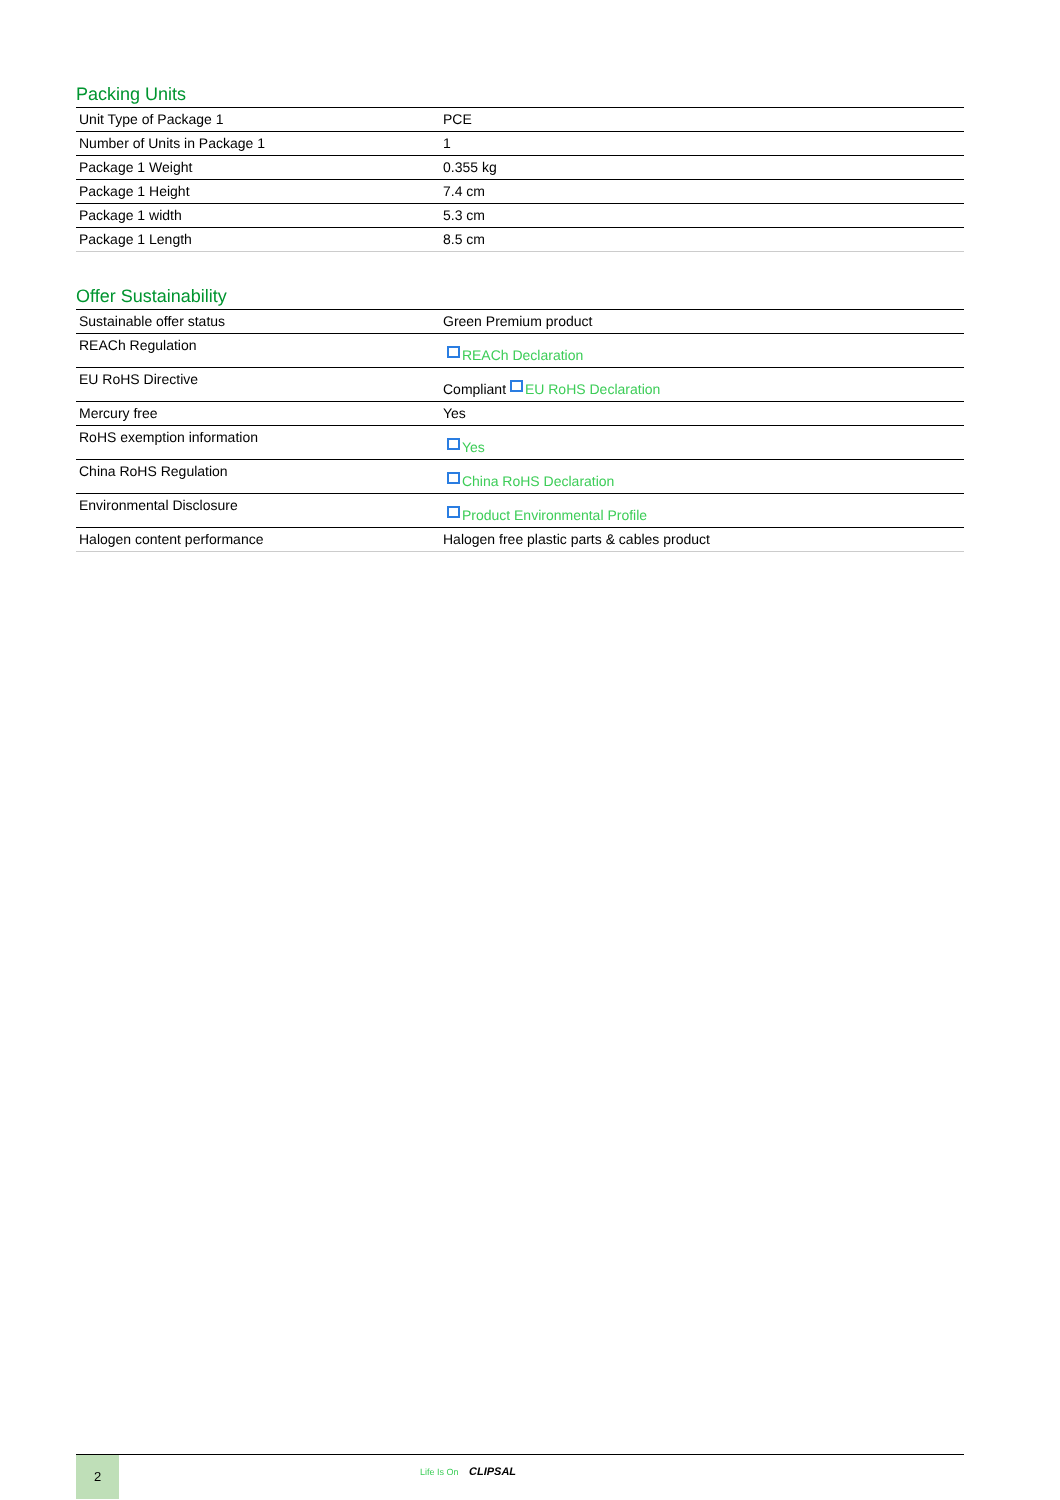Packing Units
| Unit Type of Package 1 | PCE |
| Number of Units in Package 1 | 1 |
| Package 1 Weight | 0.355 kg |
| Package 1 Height | 7.4 cm |
| Package 1 width | 5.3 cm |
| Package 1 Length | 8.5 cm |
Offer Sustainability
| Sustainable offer status | Green Premium product |
| REACh Regulation | REACh Declaration |
| EU RoHS Directive | Compliant EU RoHS Declaration |
| Mercury free | Yes |
| RoHS exemption information | Yes |
| China RoHS Regulation | China RoHS Declaration |
| Environmental Disclosure | Product Environmental Profile |
| Halogen content performance | Halogen free plastic parts & cables product |
2
Life Is On CLIPSAL